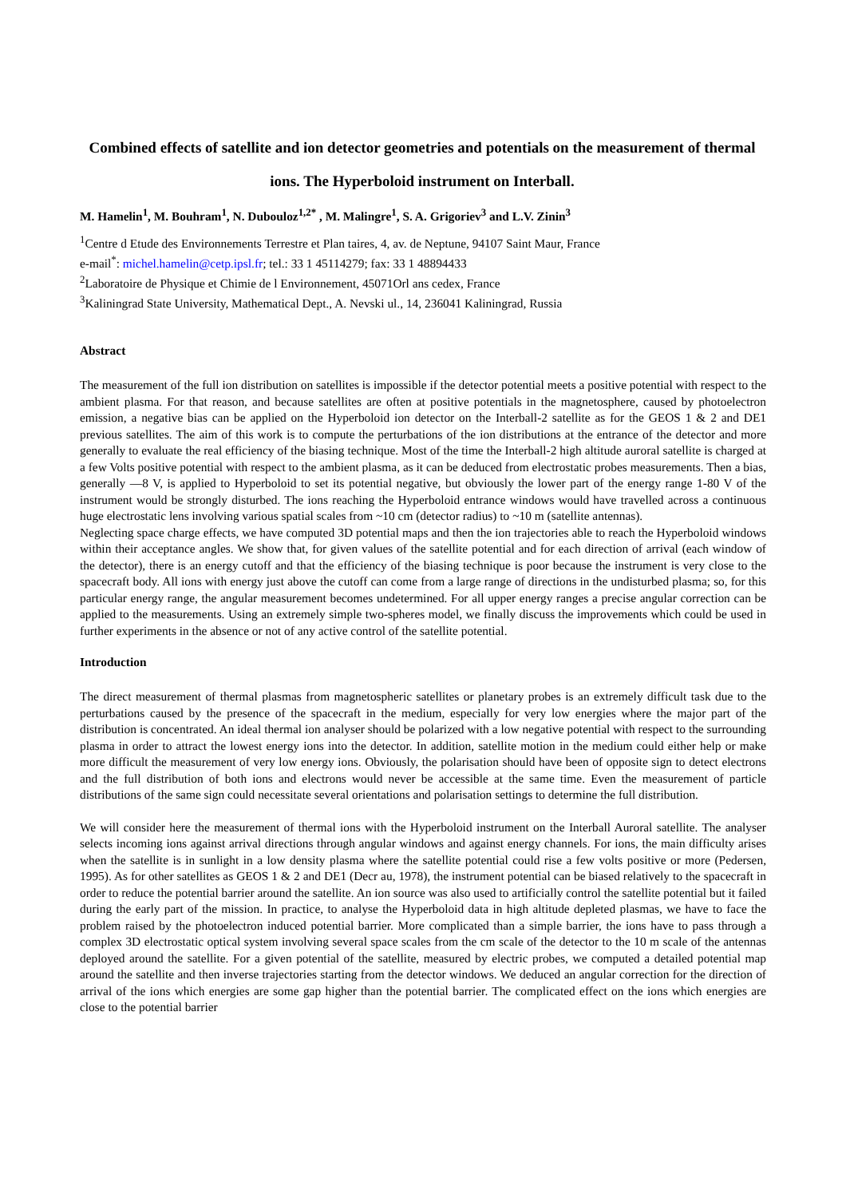Combined effects of satellite and ion detector geometries and potentials on the measurement of thermal ions. The Hyperboloid instrument on Interball.
M. Hamelin<sup>1</sup>, M. Bouhram<sup>1</sup>, N. Dubouloz<sup>1,2*</sup> , M. Malingre<sup>1</sup>, S. A. Grigoriev<sup>3</sup> and L.V. Zinin<sup>3</sup>
<sup>1</sup> Centre d Etude des Environnements Terrestre et Plan taires, 4, av. de Neptune, 94107 Saint Maur, France
e-mail<sup>*</sup>: michel.hamelin@cetp.ipsl.fr; tel.: 33 1 45114279; fax: 33 1 48894433
<sup>2</sup> Laboratoire de Physique et Chimie de l Environnement, 45071Orl ans cedex, France
<sup>3</sup> Kaliningrad State University, Mathematical Dept., A. Nevski ul., 14, 236041 Kaliningrad, Russia
Abstract
The measurement of the full ion distribution on satellites is impossible if the detector potential meets a positive potential with respect to the ambient plasma. For that reason, and because satellites are often at positive potentials in the magnetosphere, caused by photoelectron emission, a negative bias can be applied on the Hyperboloid ion detector on the Interball-2 satellite as for the GEOS 1 & 2 and DE1 previous satellites. The aim of this work is to compute the perturbations of the ion distributions at the entrance of the detector and more generally to evaluate the real efficiency of the biasing technique. Most of the time the Interball-2 high altitude auroral satellite is charged at a few Volts positive potential with respect to the ambient plasma, as it can be deduced from electrostatic probes measurements. Then a bias, generally —8 V, is applied to Hyperboloid to set its potential negative, but obviously the lower part of the energy range 1-80 V of the instrument would be strongly disturbed. The ions reaching the Hyperboloid entrance windows would have travelled across a continuous huge electrostatic lens involving various spatial scales from ~10 cm (detector radius) to ~10 m (satellite antennas).
Neglecting space charge effects, we have computed 3D potential maps and then the ion trajectories able to reach the Hyperboloid windows within their acceptance angles. We show that, for given values of the satellite potential and for each direction of arrival (each window of the detector), there is an energy cutoff and that the efficiency of the biasing technique is poor because the instrument is very close to the spacecraft body. All ions with energy just above the cutoff can come from a large range of directions in the undisturbed plasma; so, for this particular energy range, the angular measurement becomes undetermined. For all upper energy ranges a precise angular correction can be applied to the measurements. Using an extremely simple two-spheres model, we finally discuss the improvements which could be used in further experiments in the absence or not of any active control of the satellite potential.
Introduction
The direct measurement of thermal plasmas from magnetospheric satellites or planetary probes is an extremely difficult task due to the perturbations caused by the presence of the spacecraft in the medium, especially for very low energies where the major part of the distribution is concentrated. An ideal thermal ion analyser should be polarized with a low negative potential with respect to the surrounding plasma in order to attract the lowest energy ions into the detector. In addition, satellite motion in the medium could either help or make more difficult the measurement of very low energy ions. Obviously, the polarisation should have been of opposite sign to detect electrons and the full distribution of both ions and electrons would never be accessible at the same time. Even the measurement of particle distributions of the same sign could necessitate several orientations and polarisation settings to determine the full distribution.
We will consider here the measurement of thermal ions with the Hyperboloid instrument on the Interball Auroral satellite. The analyser selects incoming ions against arrival directions through angular windows and against energy channels. For ions, the main difficulty arises when the satellite is in sunlight in a low density plasma where the satellite potential could rise a few volts positive or more (Pedersen, 1995). As for other satellites as GEOS 1 & 2 and DE1 (Decr au, 1978), the instrument potential can be biased relatively to the spacecraft in order to reduce the potential barrier around the satellite. An ion source was also used to artificially control the satellite potential but it failed during the early part of the mission. In practice, to analyse the Hyperboloid data in high altitude depleted plasmas, we have to face the problem raised by the photoelectron induced potential barrier. More complicated than a simple barrier, the ions have to pass through a complex 3D electrostatic optical system involving several space scales from the cm scale of the detector to the 10 m scale of the antennas deployed around the satellite. For a given potential of the satellite, measured by electric probes, we computed a detailed potential map around the satellite and then inverse trajectories starting from the detector windows. We deduced an angular correction for the direction of arrival of the ions which energies are some gap higher than the potential barrier. The complicated effect on the ions which energies are close to the potential barrier